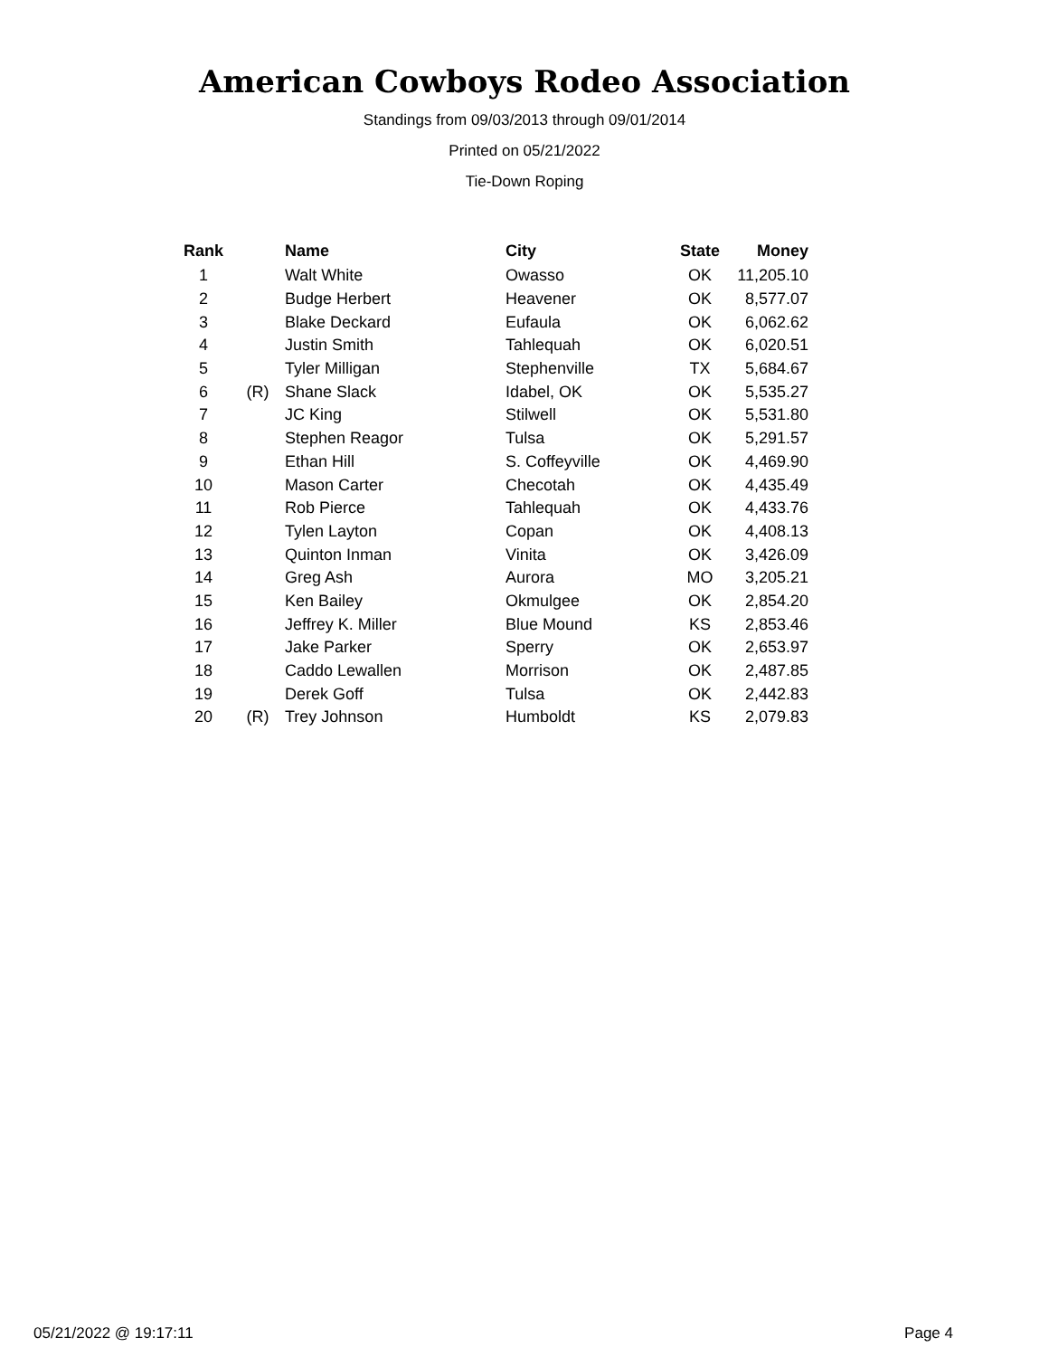American Cowboys Rodeo Association
Standings from 09/03/2013 through 09/01/2014
Printed on 05/21/2022
Tie-Down Roping
| Rank | | Name | City | State | Money |
| --- | --- | --- | --- | --- | --- |
| 1 | | Walt White | Owasso | OK | 11,205.10 |
| 2 | | Budge Herbert | Heavener | OK | 8,577.07 |
| 3 | | Blake Deckard | Eufaula | OK | 6,062.62 |
| 4 | | Justin Smith | Tahlequah | OK | 6,020.51 |
| 5 | | Tyler Milligan | Stephenville | TX | 5,684.67 |
| 6 | (R) | Shane Slack | Idabel, OK | OK | 5,535.27 |
| 7 | | JC King | Stilwell | OK | 5,531.80 |
| 8 | | Stephen Reagor | Tulsa | OK | 5,291.57 |
| 9 | | Ethan Hill | S. Coffeyville | OK | 4,469.90 |
| 10 | | Mason Carter | Checotah | OK | 4,435.49 |
| 11 | | Rob Pierce | Tahlequah | OK | 4,433.76 |
| 12 | | Tylen Layton | Copan | OK | 4,408.13 |
| 13 | | Quinton Inman | Vinita | OK | 3,426.09 |
| 14 | | Greg Ash | Aurora | MO | 3,205.21 |
| 15 | | Ken Bailey | Okmulgee | OK | 2,854.20 |
| 16 | | Jeffrey K. Miller | Blue Mound | KS | 2,853.46 |
| 17 | | Jake Parker | Sperry | OK | 2,653.97 |
| 18 | | Caddo Lewallen | Morrison | OK | 2,487.85 |
| 19 | | Derek Goff | Tulsa | OK | 2,442.83 |
| 20 | (R) | Trey Johnson | Humboldt | KS | 2,079.83 |
05/21/2022 @ 19:17:11 Page 4